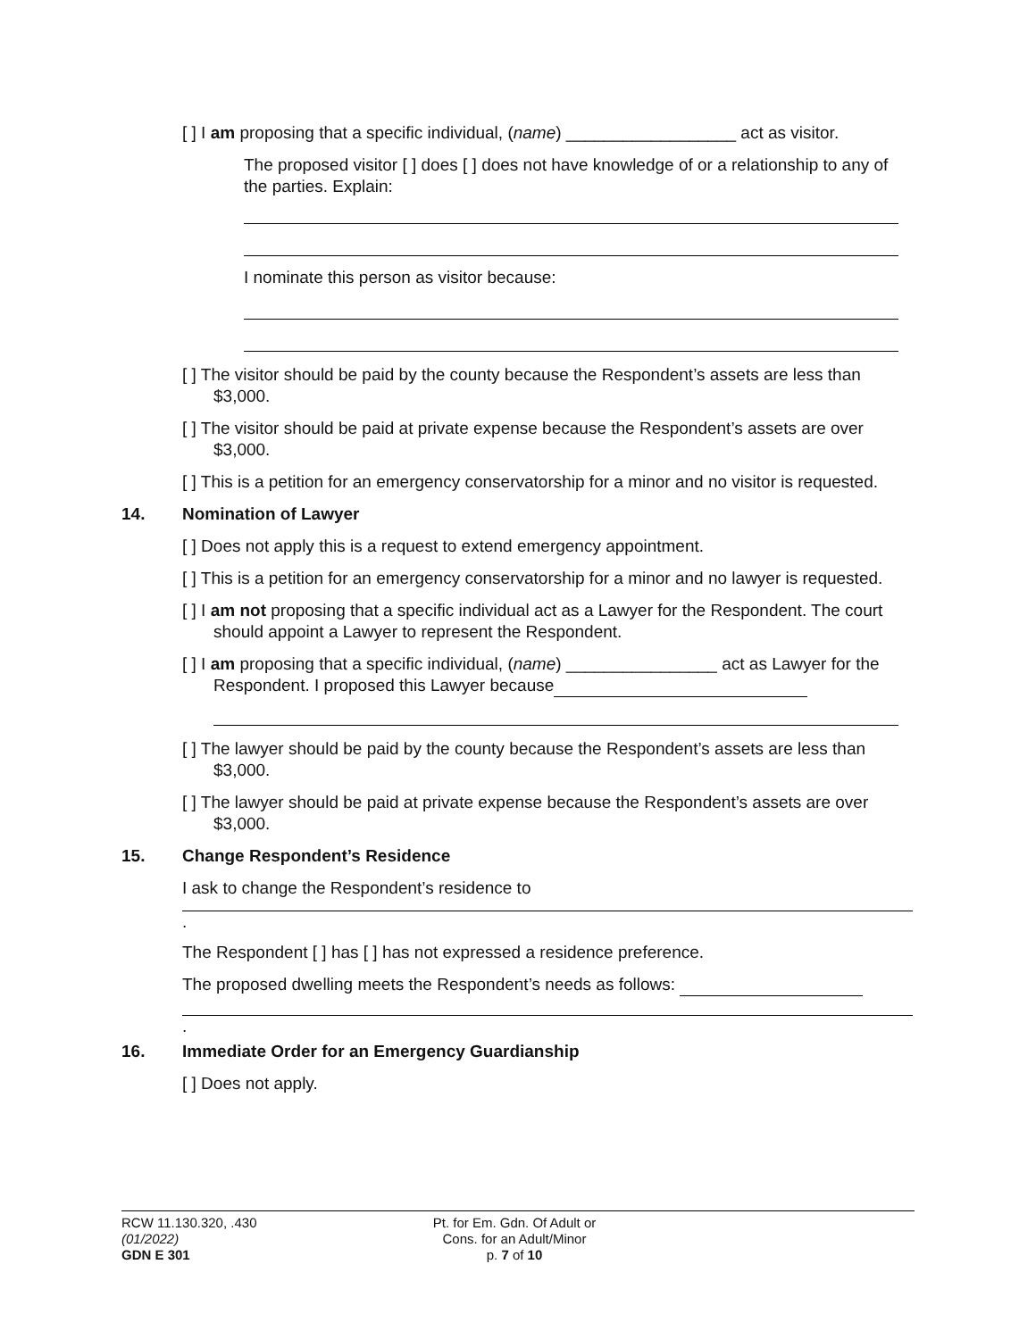[ ] I am proposing that a specific individual, (name) __________________ act as visitor.
The proposed visitor [ ] does [ ] does not have knowledge of or a relationship to any of the parties. Explain:
I nominate this person as visitor because:
[ ] The visitor should be paid by the county because the Respondent’s assets are less than $3,000.
[ ] The visitor should be paid at private expense because the Respondent’s assets are over $3,000.
[ ] This is a petition for an emergency conservatorship for a minor and no visitor is requested.
14. Nomination of Lawyer
[ ] Does not apply this is a request to extend emergency appointment.
[ ] This is a petition for an emergency conservatorship for a minor and no lawyer is requested.
[ ] I am not proposing that a specific individual act as a Lawyer for the Respondent. The court should appoint a Lawyer to represent the Respondent.
[ ] I am proposing that a specific individual, (name) ________________ act as Lawyer for the Respondent. I proposed this Lawyer because
[ ] The lawyer should be paid by the county because the Respondent’s assets are less than $3,000.
[ ] The lawyer should be paid at private expense because the Respondent’s assets are over $3,000.
15. Change Respondent’s Residence
I ask to change the Respondent’s residence to
.
The Respondent [ ] has [ ] has not expressed a residence preference.
The proposed dwelling meets the Respondent’s needs as follows:
.
16. Immediate Order for an Emergency Guardianship
[ ] Does not apply.
RCW 11.130.320, .430
(01/2022)
GDN E 301
Pt. for Em. Gdn. Of Adult or
Cons. for an Adult/Minor
p. 7 of 10